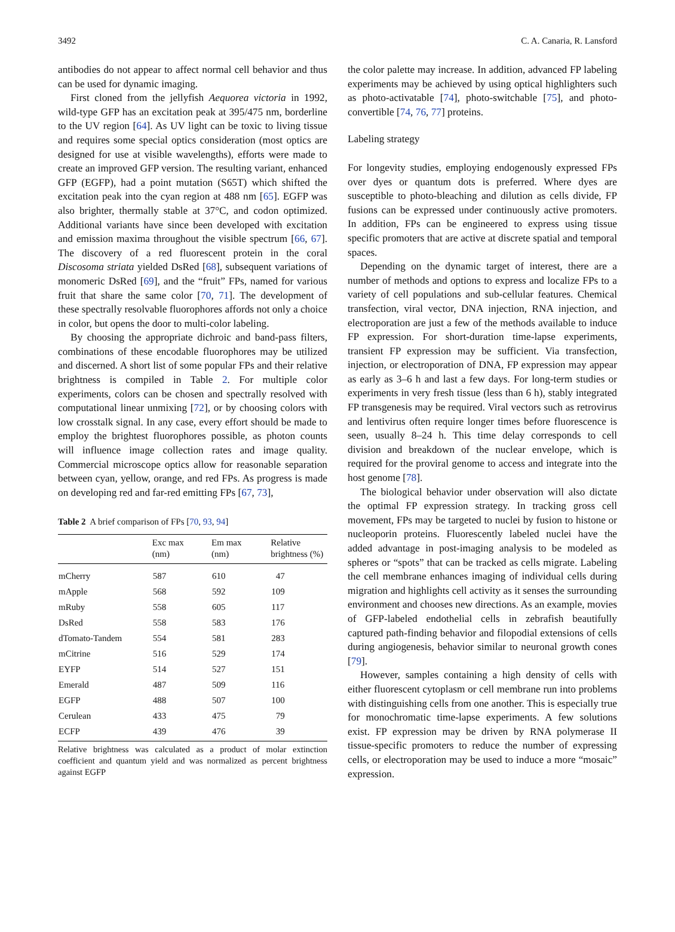3492 C. A. Canaria, R. Lansford
antibodies do not appear to affect normal cell behavior and thus can be used for dynamic imaging.
First cloned from the jellyfish Aequorea victoria in 1992, wild-type GFP has an excitation peak at 395/475 nm, borderline to the UV region [64]. As UV light can be toxic to living tissue and requires some special optics consideration (most optics are designed for use at visible wavelengths), efforts were made to create an improved GFP version. The resulting variant, enhanced GFP (EGFP), had a point mutation (S65T) which shifted the excitation peak into the cyan region at 488 nm [65]. EGFP was also brighter, thermally stable at 37°C, and codon optimized. Additional variants have since been developed with excitation and emission maxima throughout the visible spectrum [66, 67]. The discovery of a red fluorescent protein in the coral Discosoma striata yielded DsRed [68], subsequent variations of monomeric DsRed [69], and the “fruit” FPs, named for various fruit that share the same color [70, 71]. The development of these spectrally resolvable fluorophores affords not only a choice in color, but opens the door to multi-color labeling.
By choosing the appropriate dichroic and band-pass filters, combinations of these encodable fluorophores may be utilized and discerned. A short list of some popular FPs and their relative brightness is compiled in Table 2. For multiple color experiments, colors can be chosen and spectrally resolved with computational linear unmixing [72], or by choosing colors with low crosstalk signal. In any case, every effort should be made to employ the brightest fluorophores possible, as photon counts will influence image collection rates and image quality. Commercial microscope optics allow for reasonable separation between cyan, yellow, orange, and red FPs. As progress is made on developing red and far-red emitting FPs [67, 73],
Table 2 A brief comparison of FPs [70, 93, 94]
| | Exc max (nm) | Em max (nm) | Relative brightness (%) |
| --- | --- | --- | --- |
| mCherry | 587 | 610 | 47 |
| mApple | 568 | 592 | 109 |
| mRuby | 558 | 605 | 117 |
| DsRed | 558 | 583 | 176 |
| dTomato-Tandem | 554 | 581 | 283 |
| mCitrine | 516 | 529 | 174 |
| EYFP | 514 | 527 | 151 |
| Emerald | 487 | 509 | 116 |
| EGFP | 488 | 507 | 100 |
| Cerulean | 433 | 475 | 79 |
| ECFP | 439 | 476 | 39 |
Relative brightness was calculated as a product of molar extinction coefficient and quantum yield and was normalized as percent brightness against EGFP
the color palette may increase. In addition, advanced FP labeling experiments may be achieved by using optical highlighters such as photo-activatable [74], photo-switchable [75], and photo-convertible [74, 76, 77] proteins.
Labeling strategy
For longevity studies, employing endogenously expressed FPs over dyes or quantum dots is preferred. Where dyes are susceptible to photo-bleaching and dilution as cells divide, FP fusions can be expressed under continuously active promoters. In addition, FPs can be engineered to express using tissue specific promoters that are active at discrete spatial and temporal spaces.
Depending on the dynamic target of interest, there are a number of methods and options to express and localize FPs to a variety of cell populations and sub-cellular features. Chemical transfection, viral vector, DNA injection, RNA injection, and electroporation are just a few of the methods available to induce FP expression. For short-duration time-lapse experiments, transient FP expression may be sufficient. Via transfection, injection, or electroporation of DNA, FP expression may appear as early as 3–6 h and last a few days. For long-term studies or experiments in very fresh tissue (less than 6 h), stably integrated FP transgenesis may be required. Viral vectors such as retrovirus and lentivirus often require longer times before fluorescence is seen, usually 8–24 h. This time delay corresponds to cell division and breakdown of the nuclear envelope, which is required for the proviral genome to access and integrate into the host genome [78].
The biological behavior under observation will also dictate the optimal FP expression strategy. In tracking gross cell movement, FPs may be targeted to nuclei by fusion to histone or nucleoporin proteins. Fluorescently labeled nuclei have the added advantage in post-imaging analysis to be modeled as spheres or “spots” that can be tracked as cells migrate. Labeling the cell membrane enhances imaging of individual cells during migration and highlights cell activity as it senses the surrounding environment and chooses new directions. As an example, movies of GFP-labeled endothelial cells in zebrafish beautifully captured path-finding behavior and filopodial extensions of cells during angiogenesis, behavior similar to neuronal growth cones [79].
However, samples containing a high density of cells with either fluorescent cytoplasm or cell membrane run into problems with distinguishing cells from one another. This is especially true for monochromatic time-lapse experiments. A few solutions exist. FP expression may be driven by RNA polymerase II tissue-specific promoters to reduce the number of expressing cells, or electroporation may be used to induce a more “mosaic” expression.